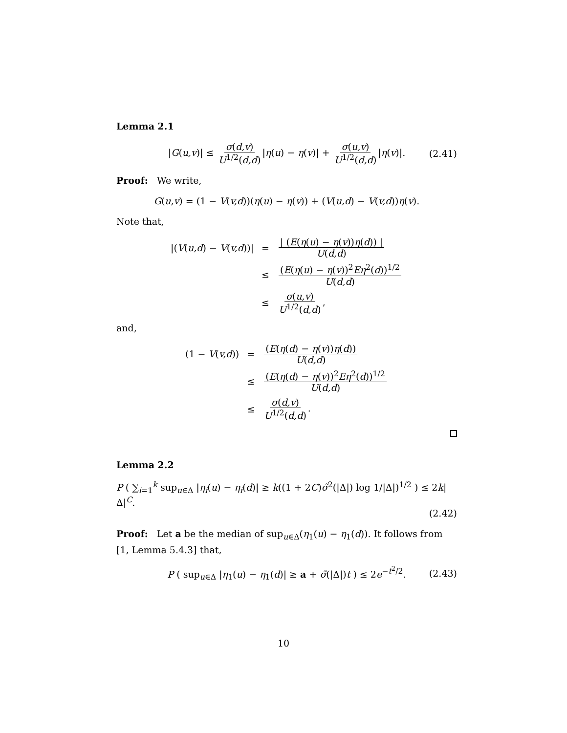Lemma 2.1
|G(u,v)| ≤ σ(d,v) U<sup>1/2</sup>(d,d) |η(u) − η(v)| + σ(u,v) U<sup>1/2</sup>(d,d) |η(v)|. (2.41)
Proof: We write,
G(u,v) = (1 − V(v,d))(η(u) − η(v)) + (V(u,d) − V(v,d))η(v).
Note that,
| /( V ( u,d ) − V ( v,d ))/ | = | / ( E ( η ( u ) − η ( v )) η ( d )) / U ( d,d ) |
| | ≤ | ( E ( η ( u ) − η ( v ))<sup>2</sup> Eη<sup>2</sup>( d ))<sup>1/2</sup> U ( d,d ) |
| | ≤ | σ ( u,v ) U<sup>1/2</sup>( d,d ) , |
and,
| (1 − V ( v,d )) | = | ( E ( η ( d ) − η ( v )) η ( d )) U ( d,d ) |
| | ≤ | ( E ( η ( d ) − η ( v ))<sup>2</sup> Eη<sup>2</sup>( d ))<sup>1/2</sup> U ( d,d ) |
| | ≤ | σ ( d,v ) U<sup>1/2</sup>( d,d ) . |
Lemma 2.2
P ( ∑<sub>i=1</sub><sup>k</sup> sup<sub>u∈Δ</sub> |η<sub>i</sub>(u) − η<sub>i</sub>(d)| ≥ k((1 + 2C)σ̃<sup>2</sup>(|Δ|) log 1/|Δ|)<sup>1/2</sup> ) ≤ 2k|Δ|<sup>C</sup>.
(2.42)
Proof: Let a be the median of sup<sub>u∈Δ</sub>(η<sub>1</sub>(u) − η<sub>1</sub>(d)). It follows from [1, Lemma 5.4.3] that,
P ( sup<sub>u∈Δ</sub> |η<sub>1</sub>(u) − η<sub>1</sub>(d)| ≥ a + σ̃(|Δ|)t ) ≤ 2e<sup>−t<sup>2</sup>/2</sup>. (2.43)
10